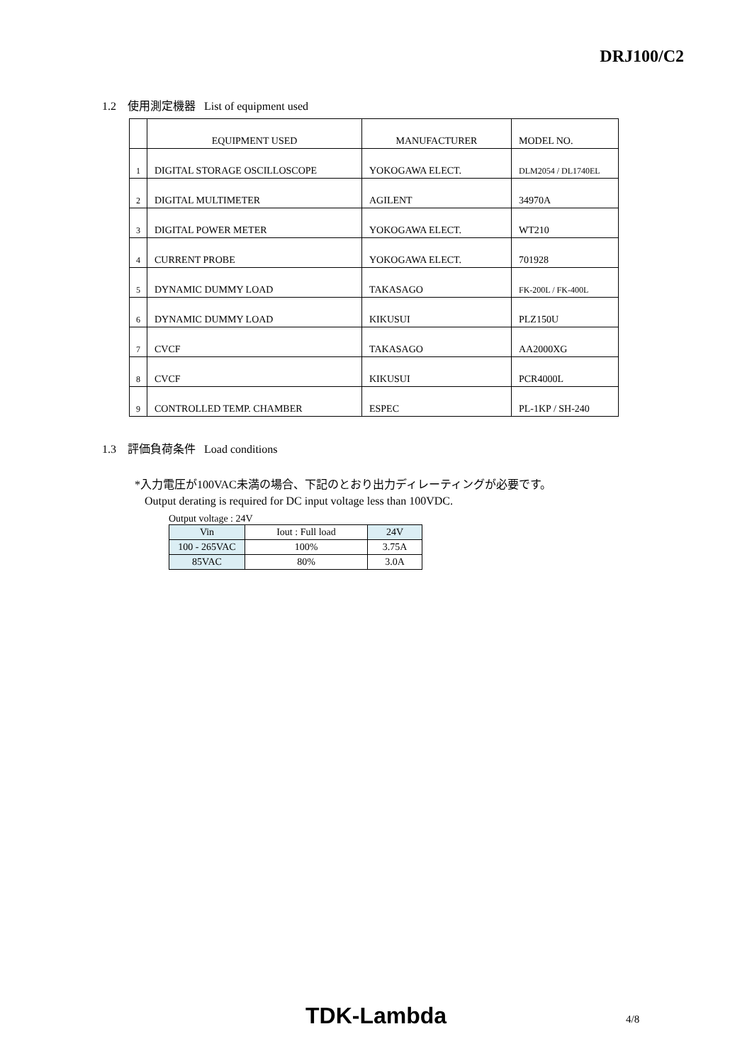DRJ100/C2
1.2 使用測定機器 List of equipment used
| | EQUIPMENT USED | MANUFACTURER | MODEL NO. |
| 1 | DIGITAL STORAGE OSCILLOSCOPE | YOKOGAWA ELECT. | DLM2054 / DL1740EL |
| 2 | DIGITAL MULTIMETER | AGILENT | 34970A |
| 3 | DIGITAL POWER METER | YOKOGAWA ELECT. | WT210 |
| 4 | CURRENT PROBE | YOKOGAWA ELECT. | 701928 |
| 5 | DYNAMIC DUMMY LOAD | TAKASAGO | FK-200L / FK-400L |
| 6 | DYNAMIC DUMMY LOAD | KIKUSUI | PLZ150U |
| 7 | CVCF | TAKASAGO | AA2000XG |
| 8 | CVCF | KIKUSUI | PCR4000L |
| 9 | CONTROLLED TEMP. CHAMBER | ESPEC | PL-1KP / SH-240 |
1.3 評価負荷条件 Load conditions
*入力電圧が100VAC未満の場合、下記のとおり出力ディレーティングが必要です。
Output derating is required for DC input voltage less than 100VDC.
Output voltage : 24V
| Vin | Iout : Full load | 24V |
| 100 - 265VAC | 100% | 3.75A |
| 85VAC | 80% | 3.0A |
TDK-Lambda 4/8